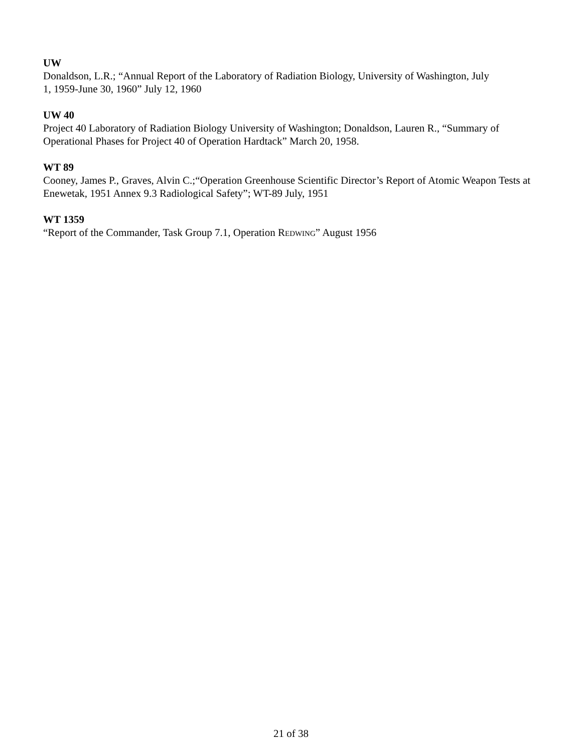UW
Donaldson, L.R.; “Annual Report of the Laboratory of Radiation Biology, University of Washington, July
1, 1959-June 30, 1960” July 12, 1960
UW 40
Project 40 Laboratory of Radiation Biology University of Washington; Donaldson, Lauren R., “Summary of Operational Phases for Project 40 of Operation Hardtack” March 20, 1958.
WT 89
Cooney, James P., Graves, Alvin C.;“Operation Greenhouse Scientific Director’s Report of Atomic Weapon Tests at Enewetak, 1951 Annex 9.3 Radiological Safety”; WT-89 July, 1951
WT 1359
“Report of the Commander, Task Group 7.1, Operation REDWING” August 1956
21 of 38